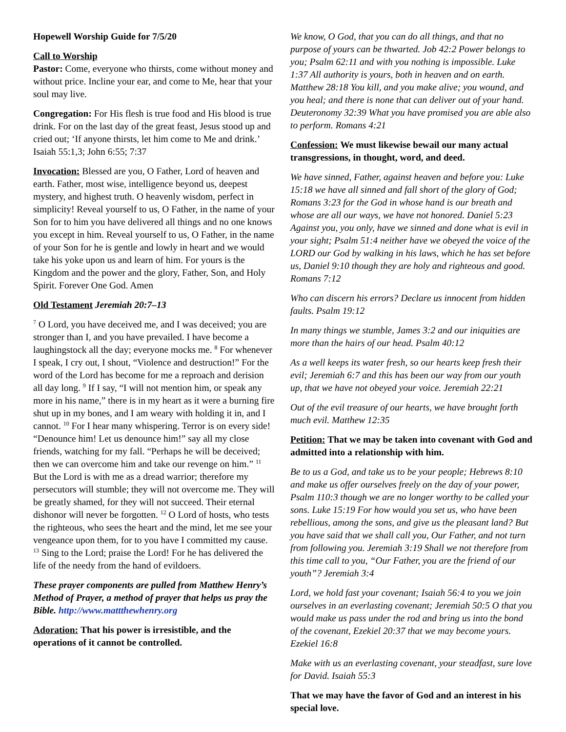Hopewell Worship Guide for 7/5/20
Call to Worship
Pastor: Come, everyone who thirsts, come without money and without price. Incline your ear, and come to Me, hear that your soul may live.
Congregation: For His flesh is true food and His blood is true drink. For on the last day of the great feast, Jesus stood up and cried out; ‘If anyone thirsts, let him come to Me and drink.’ Isaiah 55:1,3; John 6:55; 7:37
Invocation: Blessed are you, O Father, Lord of heaven and earth. Father, most wise, intelligence beyond us, deepest mystery, and highest truth. O heavenly wisdom, perfect in simplicity! Reveal yourself to us, O Father, in the name of your Son for to him you have delivered all things and no one knows you except in him. Reveal yourself to us, O Father, in the name of your Son for he is gentle and lowly in heart and we would take his yoke upon us and learn of him. For yours is the Kingdom and the power and the glory, Father, Son, and Holy Spirit. Forever One God. Amen
Old Testament Jeremiah 20:7–13
<sup>7</sup> O Lord, you have deceived me, and I was deceived; you are stronger than I, and you have prevailed. I have become a laughingstock all the day; everyone mocks me. <sup>8</sup> For whenever I speak, I cry out, I shout, “Violence and destruction!” For the word of the Lord has become for me a reproach and derision all day long. <sup>9</sup> If I say, “I will not mention him, or speak any more in his name,” there is in my heart as it were a burning fire shut up in my bones, and I am weary with holding it in, and I cannot. <sup>10</sup> For I hear many whispering. Terror is on every side! “Denounce him! Let us denounce him!” say all my close friends, watching for my fall. “Perhaps he will be deceived; then we can overcome him and take our revenge on him.” <sup>11</sup> But the Lord is with me as a dread warrior; therefore my persecutors will stumble; they will not overcome me. They will be greatly shamed, for they will not succeed. Their eternal dishonor will never be forgotten. <sup>12</sup> O Lord of hosts, who tests the righteous, who sees the heart and the mind, let me see your vengeance upon them, for to you have I committed my cause. <sup>13</sup> Sing to the Lord; praise the Lord! For he has delivered the life of the needy from the hand of evildoers.
These prayer components are pulled from Matthew Henry’s Method of Prayer, a method of prayer that helps us pray the Bible. http://www.mattthewhenry.org
Adoration: That his power is irresistible, and the operations of it cannot be controlled.
We know, O God, that you can do all things, and that no purpose of yours can be thwarted. Job 42:2 Power belongs to you; Psalm 62:11 and with you nothing is impossible. Luke 1:37 All authority is yours, both in heaven and on earth. Matthew 28:18 You kill, and you make alive; you wound, and you heal; and there is none that can deliver out of your hand. Deuteronomy 32:39 What you have promised you are able also to perform. Romans 4:21
Confession: We must likewise bewail our many actual transgressions, in thought, word, and deed.
We have sinned, Father, against heaven and before you: Luke 15:18 we have all sinned and fall short of the glory of God; Romans 3:23 for the God in whose hand is our breath and whose are all our ways, we have not honored. Daniel 5:23 Against you, you only, have we sinned and done what is evil in your sight; Psalm 51:4 neither have we obeyed the voice of the LORD our God by walking in his laws, which he has set before us, Daniel 9:10 though they are holy and righteous and good. Romans 7:12
Who can discern his errors? Declare us innocent from hidden faults. Psalm 19:12
In many things we stumble, James 3:2 and our iniquities are more than the hairs of our head. Psalm 40:12
As a well keeps its water fresh, so our hearts keep fresh their evil; Jeremiah 6:7 and this has been our way from our youth up, that we have not obeyed your voice. Jeremiah 22:21
Out of the evil treasure of our hearts, we have brought forth much evil. Matthew 12:35
Petition: That we may be taken into covenant with God and admitted into a relationship with him.
Be to us a God, and take us to be your people; Hebrews 8:10 and make us offer ourselves freely on the day of your power, Psalm 110:3 though we are no longer worthy to be called your sons. Luke 15:19 For how would you set us, who have been rebellious, among the sons, and give us the pleasant land? But you have said that we shall call you, Our Father, and not turn from following you. Jeremiah 3:19 Shall we not therefore from this time call to you, “Our Father, you are the friend of our youth”? Jeremiah 3:4
Lord, we hold fast your covenant; Isaiah 56:4 to you we join ourselves in an everlasting covenant; Jeremiah 50:5 O that you would make us pass under the rod and bring us into the bond of the covenant, Ezekiel 20:37 that we may become yours. Ezekiel 16:8
Make with us an everlasting covenant, your steadfast, sure love for David. Isaiah 55:3
That we may have the favor of God and an interest in his special love.